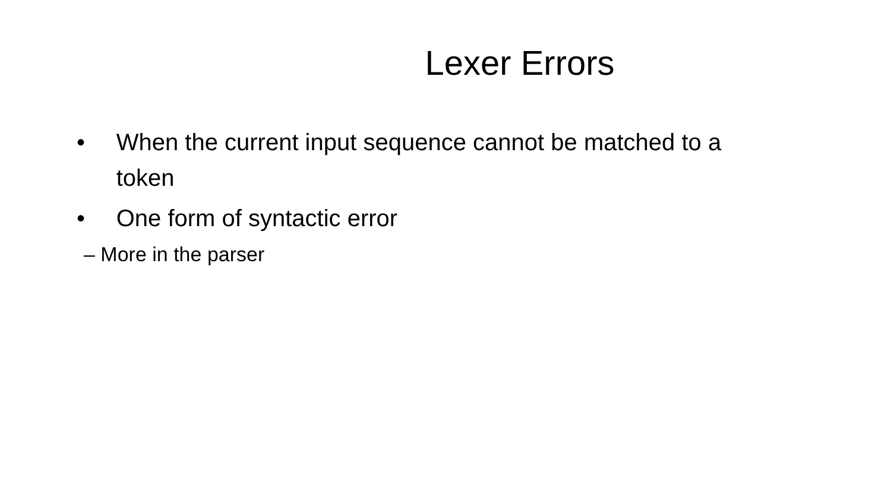Lexer Errors
• When the current input sequence cannot be matched to a
token
• One form of syntactic error
– More in the parser